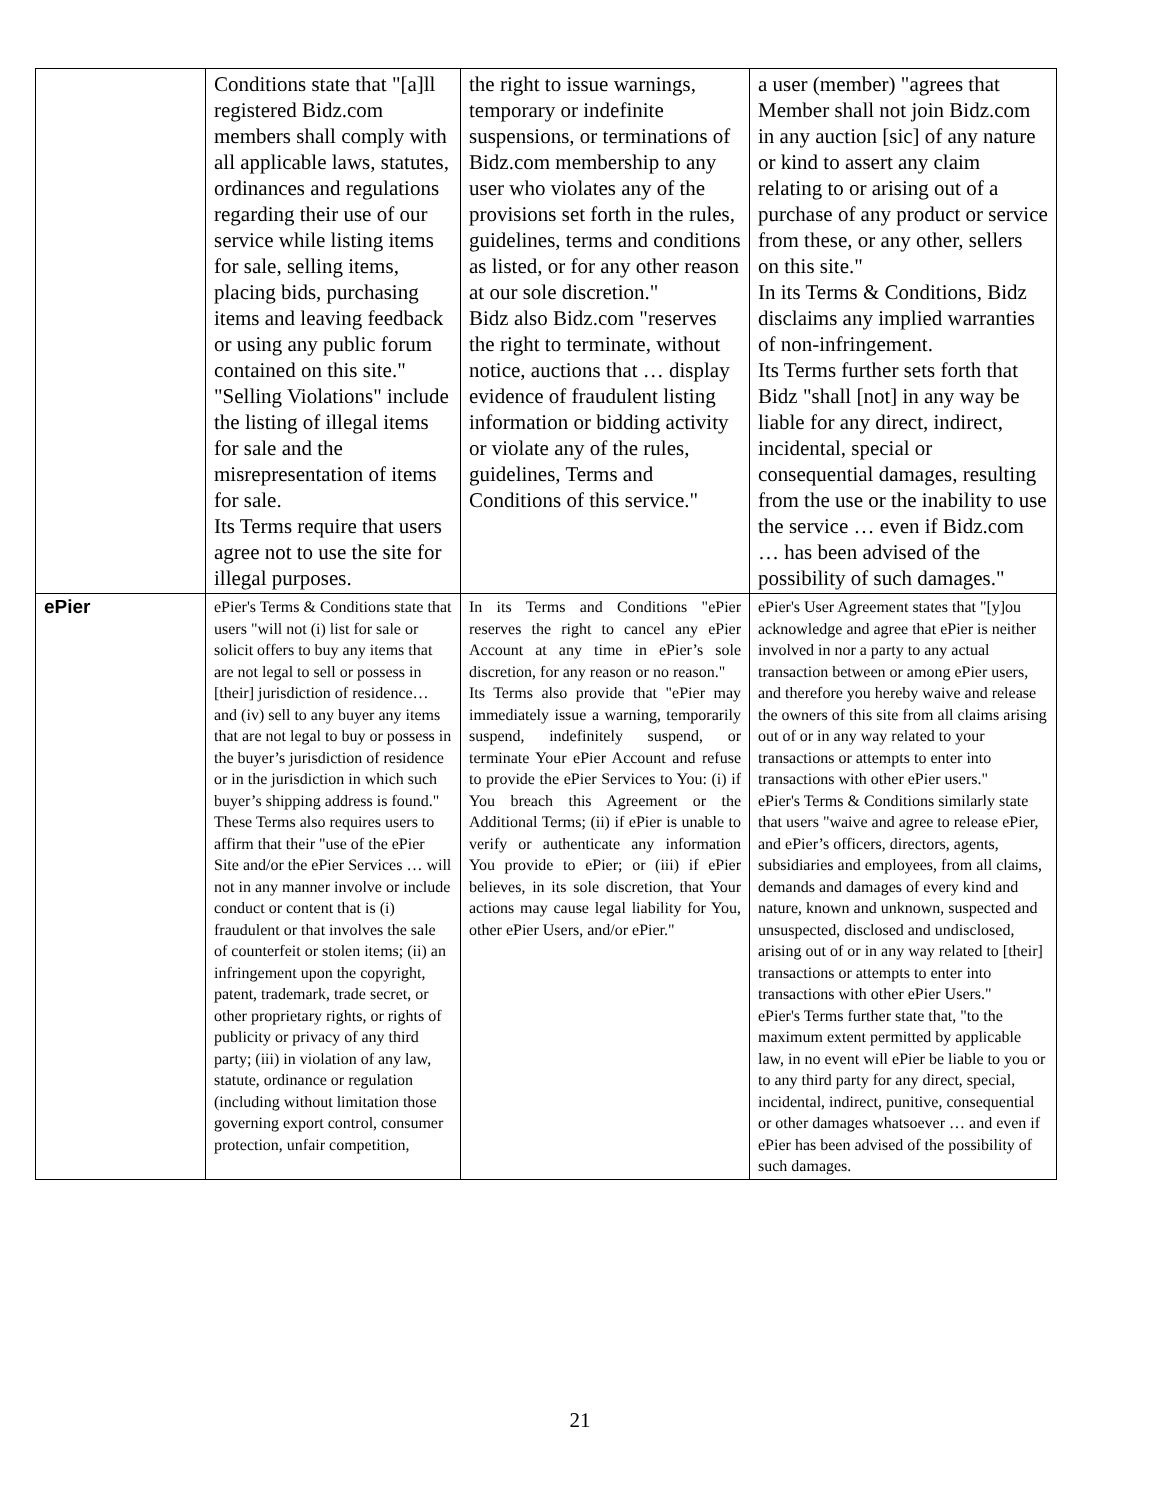| | Conditions state that "[a]ll registered Bidz.com members shall comply with all applicable laws, statutes, ordinances and regulations regarding their use of our service while listing items for sale, selling items, placing bids, purchasing items and leaving feedback or using any public forum contained on this site." "Selling Violations" include the listing of illegal items for sale and the misrepresentation of items for sale. Its Terms require that users agree not to use the site for illegal purposes. | the right to issue warnings, temporary or indefinite suspensions, or terminations of Bidz.com membership to any user who violates any of the provisions set forth in the rules, guidelines, terms and conditions as listed, or for any other reason at our sole discretion." Bidz also Bidz.com "reserves the right to terminate, without notice, auctions that … display evidence of fraudulent listing information or bidding activity or violate any of the rules, guidelines, Terms and Conditions of this service." | a user (member) "agrees that Member shall not join Bidz.com in any auction [sic] of any nature or kind to assert any claim relating to or arising out of a purchase of any product or service from these, or any other, sellers on this site." In its Terms & Conditions, Bidz disclaims any implied warranties of non-infringement. Its Terms further sets forth that Bidz "shall [not] in any way be liable for any direct, indirect, incidental, special or consequential damages, resulting from the use or the inability to use the service … even if Bidz.com … has been advised of the possibility of such damages." |
| ePier | ePier's Terms & Conditions state that users "will not (i) list for sale or solicit offers to buy any items that are not legal to sell or possess in [their] jurisdiction of residence… and (iv) sell to any buyer any items that are not legal to buy or possess in the buyer’s jurisdiction of residence or in the jurisdiction in which such buyer’s shipping address is found." These Terms also requires users to affirm that their "use of the ePier Site and/or the ePier Services … will not in any manner involve or include conduct or content that is (i) fraudulent or that involves the sale of counterfeit or stolen items; (ii) an infringement upon the copyright, patent, trademark, trade secret, or other proprietary rights, or rights of publicity or privacy of any third party; (iii) in violation of any law, statute, ordinance or regulation (including without limitation those governing export control, consumer protection, unfair competition, | In its Terms and Conditions "ePier reserves the right to cancel any ePier Account at any time in ePier’s sole discretion, for any reason or no reason." Its Terms also provide that "ePier may immediately issue a warning, temporarily suspend, indefinitely suspend, or terminate Your ePier Account and refuse to provide the ePier Services to You: (i) if You breach this Agreement or the Additional Terms; (ii) if ePier is unable to verify or authenticate any information You provide to ePier; or (iii) if ePier believes, in its sole discretion, that Your actions may cause legal liability for You, other ePier Users, and/or ePier." | ePier's User Agreement states that "[y]ou acknowledge and agree that ePier is neither involved in nor a party to any actual transaction between or among ePier users, and therefore you hereby waive and release the owners of this site from all claims arising out of or in any way related to your transactions or attempts to enter into transactions with other ePier users." ePier's Terms & Conditions similarly state that users "waive and agree to release ePier, and ePier’s officers, directors, agents, subsidiaries and employees, from all claims, demands and damages of every kind and nature, known and unknown, suspected and unsuspected, disclosed and undisclosed, arising out of or in any way related to [their] transactions or attempts to enter into transactions with other ePier Users." ePier's Terms further state that, "to the maximum extent permitted by applicable law, in no event will ePier be liable to you or to any third party for any direct, special, incidental, indirect, punitive, consequential or other damages whatsoever … and even if ePier has been advised of the possibility of such damages. |
21